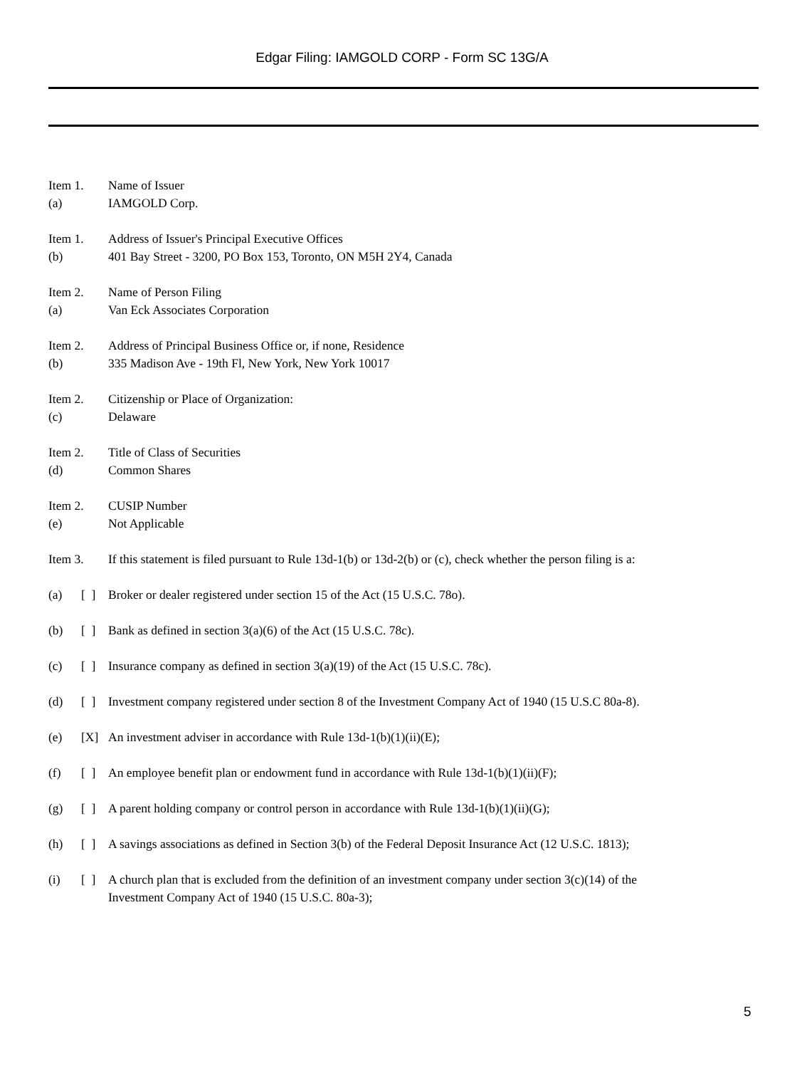Edgar Filing: IAMGOLD CORP - Form SC 13G/A
Item 1. Name of Issuer
(a) IAMGOLD Corp.
Item 1. Address of Issuer's Principal Executive Offices
(b) 401 Bay Street - 3200, PO Box 153, Toronto, ON M5H 2Y4, Canada
Item 2. Name of Person Filing
(a) Van Eck Associates Corporation
Item 2. Address of Principal Business Office or, if none, Residence
(b) 335 Madison Ave - 19th Fl, New York, New York 10017
Item 2. Citizenship or Place of Organization:
(c) Delaware
Item 2. Title of Class of Securities
(d) Common Shares
Item 2. CUSIP Number
(e) Not Applicable
Item 3. If this statement is filed pursuant to Rule 13d-1(b) or 13d-2(b) or (c), check whether the person filing is a:
(a) [ ]
Broker or dealer registered under section 15 of the Act (15 U.S.C. 78o).
(b) [ ]
Bank as defined in section 3(a)(6) of the Act (15 U.S.C. 78c).
(c) [ ]
Insurance company as defined in section 3(a)(19) of the Act (15 U.S.C. 78c).
(d) [ ]
Investment company registered under section 8 of the Investment Company Act of 1940 (15 U.S.C 80a-8).
(e) [X] An investment adviser in accordance with Rule 13d-1(b)(1)(ii)(E);
(f) [ ]
An employee benefit plan or endowment fund in accordance with Rule 13d-1(b)(1)(ii)(F);
(g) [ ]
A parent holding company or control person in accordance with Rule 13d-1(b)(1)(ii)(G);
(h) [ ]
A savings associations as defined in Section 3(b) of the Federal Deposit Insurance Act (12 U.S.C. 1813);
(i) [ ]
A church plan that is excluded from the definition of an investment company under section 3(c)(14) of the Investment Company Act of 1940 (15 U.S.C. 80a-3);
5